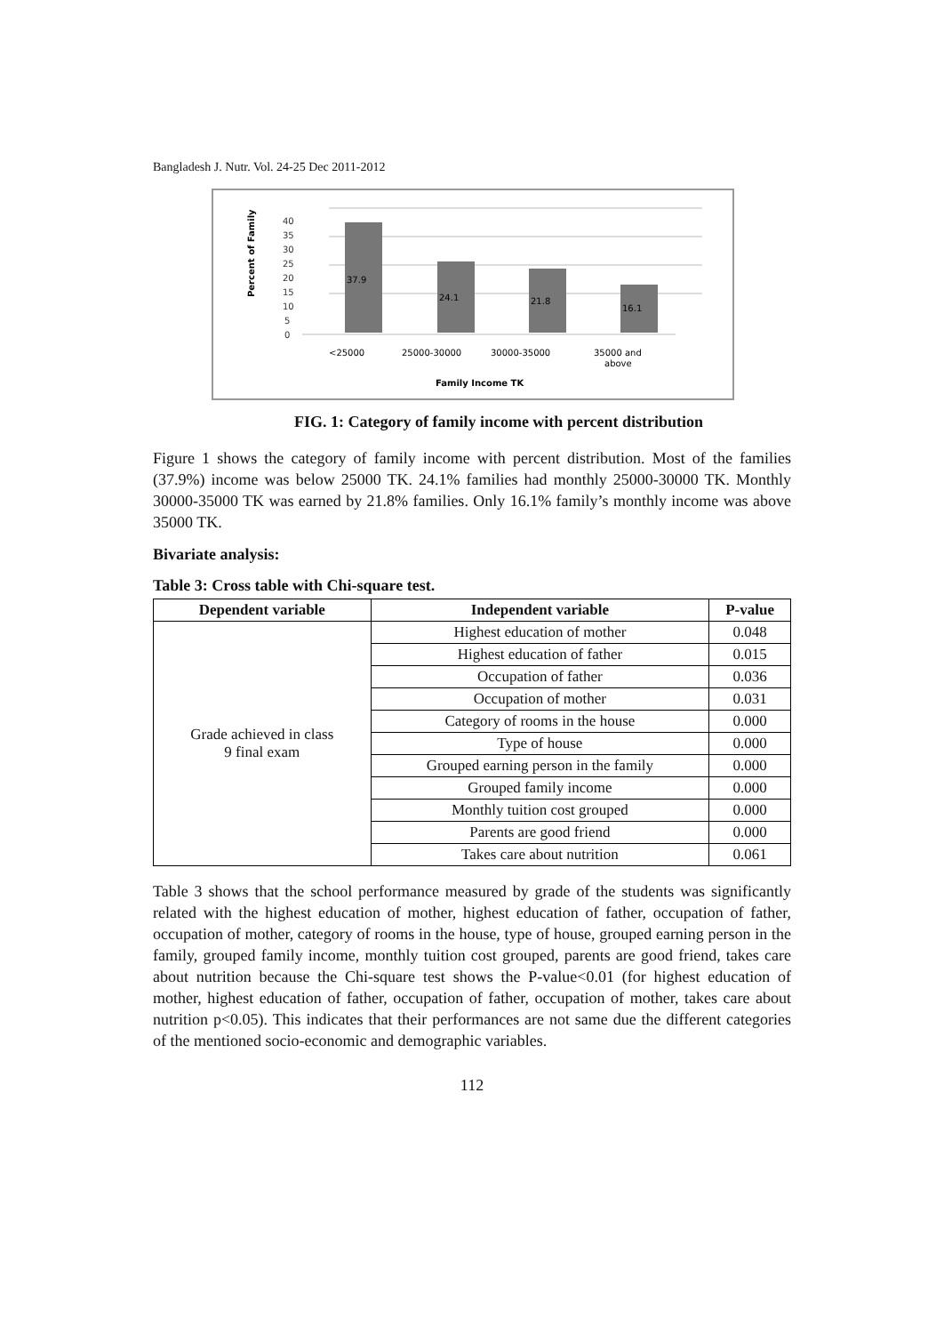Bangladesh J. Nutr. Vol. 24-25 Dec 2011-2012
Percent of Family
40
35
30
25
20
15
10
5
0
37.9
24.1
21.8
16.1
<25000
25000-30000
30000-35000
35000 and
above
Family Income TK
FIG. 1: Category of family income with percent distribution
Figure 1 shows the category of family income with percent distribution. Most of the families (37.9%) income was below 25000 TK. 24.1% families had monthly 25000-30000 TK. Monthly 30000-35000 TK was earned by 21.8% families. Only 16.1% family’s monthly income was above 35000 TK.
Bivariate analysis:
Table 3: Cross table with Chi-square test.
| Dependent variable | Independent variable | P-value |
| --- | --- | --- |
| Grade achieved in class 9 final exam | Highest education of mother | 0.048 |
| | Highest education of father | 0.015 |
| | Occupation of father | 0.036 |
| | Occupation of mother | 0.031 |
| | Category of rooms in the house | 0.000 |
| | Type of house | 0.000 |
| | Grouped earning person in the family | 0.000 |
| | Grouped family income | 0.000 |
| | Monthly tuition cost grouped | 0.000 |
| | Parents are good friend | 0.000 |
| | Takes care about nutrition | 0.061 |
Table 3 shows that the school performance measured by grade of the students was significantly related with the highest education of mother, highest education of father, occupation of father, occupation of mother, category of rooms in the house, type of house, grouped earning person in the family, grouped family income, monthly tuition cost grouped, parents are good friend, takes care about nutrition because the Chi-square test shows the P-value<0.01 (for highest education of mother, highest education of father, occupation of father, occupation of mother, takes care about nutrition p<0.05). This indicates that their performances are not same due the different categories of the mentioned socio-economic and demographic variables.
112